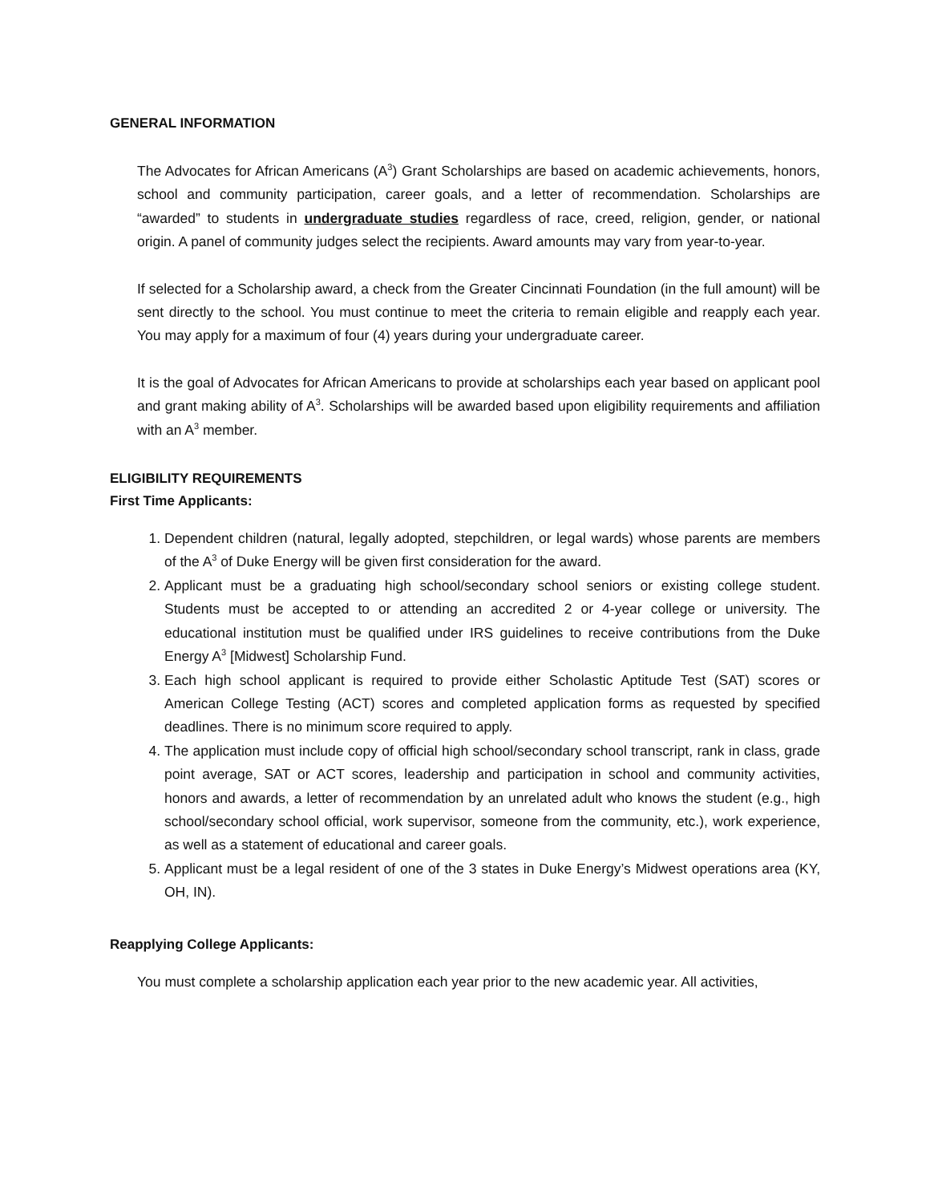GENERAL INFORMATION
The Advocates for African Americans (A<sup>3</sup>) Grant Scholarships are based on academic achievements, honors, school and community participation, career goals, and a letter of recommendation. Scholarships are “awarded” to students in undergraduate studies regardless of race, creed, religion, gender, or national origin. A panel of community judges select the recipients. Award amounts may vary from year-to-year.
If selected for a Scholarship award, a check from the Greater Cincinnati Foundation (in the full amount) will be sent directly to the school. You must continue to meet the criteria to remain eligible and reapply each year. You may apply for a maximum of four (4) years during your undergraduate career.
It is the goal of Advocates for African Americans to provide at scholarships each year based on applicant pool and grant making ability of A<sup>3</sup>. Scholarships will be awarded based upon eligibility requirements and affiliation with an A<sup>3</sup> member.
ELIGIBILITY REQUIREMENTS
First Time Applicants:
1. Dependent children (natural, legally adopted, stepchildren, or legal wards) whose parents are members of the A<sup>3</sup> of Duke Energy will be given first consideration for the award.
2. Applicant must be a graduating high school/secondary school seniors or existing college student. Students must be accepted to or attending an accredited 2 or 4-year college or university. The educational institution must be qualified under IRS guidelines to receive contributions from the Duke Energy A<sup>3</sup> [Midwest] Scholarship Fund.
3. Each high school applicant is required to provide either Scholastic Aptitude Test (SAT) scores or American College Testing (ACT) scores and completed application forms as requested by specified deadlines. There is no minimum score required to apply.
4. The application must include copy of official high school/secondary school transcript, rank in class, grade point average, SAT or ACT scores, leadership and participation in school and community activities, honors and awards, a letter of recommendation by an unrelated adult who knows the student (e.g., high school/secondary school official, work supervisor, someone from the community, etc.), work experience, as well as a statement of educational and career goals.
5. Applicant must be a legal resident of one of the 3 states in Duke Energy’s Midwest operations area (KY, OH, IN).
Reapplying College Applicants:
You must complete a scholarship application each year prior to the new academic year. All activities,